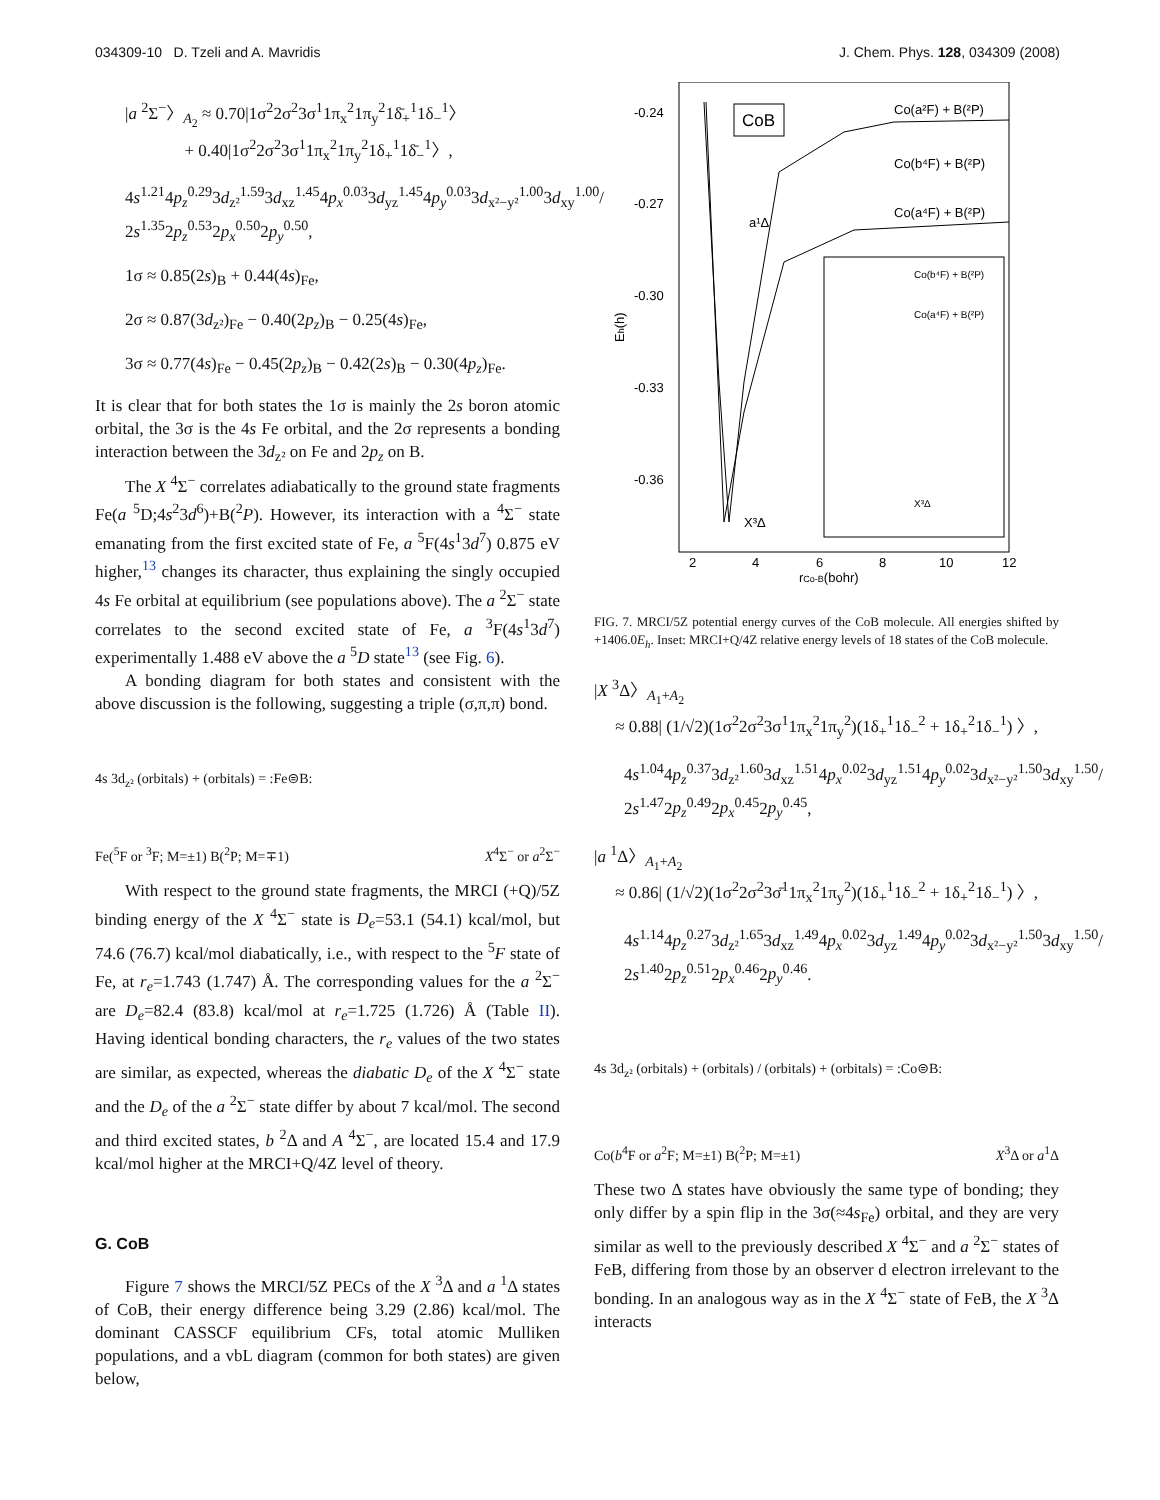034309-10 D. Tzeli and A. Mavridis J. Chem. Phys. 128, 034309 (2008)
|a <sup>2</sup>Σ<sup>−</sup>〉<sub>A<sub>2</sub></sub> ≈ 0.70|1σ<sup>2</sup>2σ<sup>2</sup>3σ<sup>1</sup>1π<sub>x</sub><sup>2</sup>1π<sub>y</sub><sup>2</sup>1δ̄<sub>+</sub><sup>1</sup>1δ<sub>−</sub><sup>1</sup>〉
+ 0.40|1σ<sup>2</sup>2σ<sup>2</sup>3σ<sup>1</sup>1π<sub>x</sub><sup>2</sup>1π<sub>y</sub><sup>2</sup>1δ<sub>+</sub><sup>1</sup>1δ̄<sub>−</sub><sup>1</sup>〉,
4s<sup>1.21</sup>4p<sub>z</sub><sup>0.29</sup>3d<sub>z²</sub><sup>1.59</sup>3d<sub>xz</sub><sup>1.45</sup>4p<sub>x</sub><sup>0.03</sup>3d<sub>yz</sub><sup>1.45</sup>4p<sub>y</sub><sup>0.03</sup>3d<sub>x²−y²</sub><sup>1.00</sup>3d<sub>xy</sub><sup>1.00</sup>/
2s<sup>1.35</sup>2p<sub>z</sub><sup>0.53</sup>2p<sub>x</sub><sup>0.50</sup>2p<sub>y</sub><sup>0.50</sup>,
1σ ≈ 0.85(2s)<sub>B</sub> + 0.44(4s)<sub>Fe</sub>,
2σ ≈ 0.87(3d<sub>z²</sub>)<sub>Fe</sub> − 0.40(2p<sub>z</sub>)<sub>B</sub> − 0.25(4s)<sub>Fe</sub>,
3σ ≈ 0.77(4s)<sub>Fe</sub> − 0.45(2p<sub>z</sub>)<sub>B</sub> − 0.42(2s)<sub>B</sub> − 0.30(4p<sub>z</sub>)<sub>Fe</sub>.
It is clear that for both states the 1σ is mainly the 2s boron atomic orbital, the 3σ is the 4s Fe orbital, and the 2σ represents a bonding interaction between the 3d<sub>z²</sub> on Fe and 2p<sub>z</sub> on B.
The X <sup>4</sup>Σ<sup>−</sup> correlates adiabatically to the ground state fragments Fe(a <sup>5</sup>D;4s<sup>2</sup>3d<sup>6</sup>)+B(<sup>2</sup>P). However, its interaction with a <sup>4</sup>Σ<sup>−</sup> state emanating from the first excited state of Fe, a <sup>5</sup>F(4s<sup>1</sup>3d<sup>7</sup>) 0.875 eV higher,<sup>13</sup> changes its character, thus explaining the singly occupied 4s Fe orbital at equilibrium (see populations above). The a <sup>2</sup>Σ<sup>−</sup> state correlates to the second excited state of Fe, a <sup>3</sup>F(4s<sup>1</sup>3d<sup>7</sup>) experimentally 1.488 eV above the a <sup>5</sup>D state<sup>13</sup> (see Fig. 6).
A bonding diagram for both states and consistent with the above discussion is the following, suggesting a triple (σ,π,π) bond.
4s 3d<sub>z²</sub> (orbitals) + (orbitals) = :Fe⊜B:
Fe(<sup>5</sup>F or <sup>3</sup>F; M=±1) B(<sup>2</sup>P; M=∓1) X<sup>4</sup>Σ<sup>−</sup> or a<sup>2</sup>Σ<sup>−</sup>
With respect to the ground state fragments, the MRCI (+Q)/5Z binding energy of the X <sup>4</sup>Σ<sup>−</sup> state is D<sub>e</sub>=53.1 (54.1) kcal/mol, but 74.6 (76.7) kcal/mol diabatically, i.e., with respect to the <sup>5</sup>F state of Fe, at r<sub>e</sub>=1.743 (1.747) Å. The corresponding values for the a <sup>2</sup>Σ<sup>−</sup> are D<sub>e</sub>=82.4 (83.8) kcal/mol at r<sub>e</sub>=1.725 (1.726) Å (Table II). Having identical bonding characters, the r<sub>e</sub> values of the two states are similar, as expected, whereas the diabatic D<sub>e</sub> of the X <sup>4</sup>Σ<sup>−</sup> state and the D<sub>e</sub> of the a <sup>2</sup>Σ<sup>−</sup> state differ by about 7 kcal/mol. The second and third excited states, b <sup>2</sup>Δ and A <sup>4</sup>Σ<sup>−</sup>, are located 15.4 and 17.9 kcal/mol higher at the MRCI+Q/4Z level of theory.
G. CoB
Figure 7 shows the MRCI/5Z PECs of the X <sup>3</sup>Δ and a <sup>1</sup>Δ states of CoB, their energy difference being 3.29 (2.86) kcal/mol. The dominant CASSCF equilibrium CFs, total atomic Mulliken populations, and a vbL diagram (common for both states) are given below,
-0.24
-0.27
-0.30
-0.33
-0.36
2
4
6
8
10
12
rCo-B(bohr)
Eh(h)
CoB
Co(a²F) + B(²P)
Co(b⁴F) + B(²P)
Co(a⁴F) + B(²P)
a¹Δ
X³Δ
Co(b⁴F) + B(²P)
Co(a⁴F) + B(²P)
X³Δ
FIG. 7. MRCI/5Z potential energy curves of the CoB molecule. All energies shifted by +1406.0E<sub>h</sub>. Inset: MRCI+Q/4Z relative energy levels of 18 states of the CoB molecule.
|X <sup>3</sup>Δ〉<sub>A<sub>1</sub>+A<sub>2</sub></sub>
≈ 0.88| (1/√2)(1σ<sup>2</sup>2σ<sup>2</sup>3σ<sup>1</sup>1π<sub>x</sub><sup>2</sup>1π<sub>y</sub><sup>2</sup>)(1δ<sub>+</sub><sup>1</sup>1δ<sub>−</sub><sup>2</sup> + 1δ<sub>+</sub><sup>2</sup>1δ<sub>−</sub><sup>1</sup>) 〉,
4s<sup>1.04</sup>4p<sub>z</sub><sup>0.37</sup>3d<sub>z²</sub><sup>1.60</sup>3d<sub>xz</sub><sup>1.51</sup>4p<sub>x</sub><sup>0.02</sup>3d<sub>yz</sub><sup>1.51</sup>4p<sub>y</sub><sup>0.02</sup>3d<sub>x²−y²</sub><sup>1.50</sup>3d<sub>xy</sub><sup>1.50</sup>/
2s<sup>1.47</sup>2p<sub>z</sub><sup>0.49</sup>2p<sub>x</sub><sup>0.45</sup>2p<sub>y</sub><sup>0.45</sup>,
|a <sup>1</sup>Δ〉<sub>A<sub>1</sub>+A<sub>2</sub></sub>
≈ 0.86| (1/√2)(1σ<sup>2</sup>2σ<sup>2</sup>3σ̄<sup>1</sup>1π<sub>x</sub><sup>2</sup>1π<sub>y</sub><sup>2</sup>)(1δ<sub>+</sub><sup>1</sup>1δ<sub>−</sub><sup>2</sup> + 1δ<sub>+</sub><sup>2</sup>1δ<sub>−</sub><sup>1</sup>) 〉,
4s<sup>1.14</sup>4p<sub>z</sub><sup>0.27</sup>3d<sub>z²</sub><sup>1.65</sup>3d<sub>xz</sub><sup>1.49</sup>4p<sub>x</sub><sup>0.02</sup>3d<sub>yz</sub><sup>1.49</sup>4p<sub>y</sub><sup>0.02</sup>3d<sub>x²−y²</sub><sup>1.50</sup>3d<sub>xy</sub><sup>1.50</sup>/
2s<sup>1.40</sup>2p<sub>z</sub><sup>0.51</sup>2p<sub>x</sub><sup>0.46</sup>2p<sub>y</sub><sup>0.46</sup>.
4s 3d<sub>z²</sub> (orbitals) + (orbitals) / (orbitals) + (orbitals) = :Co⊜B:
Co(b<sup>4</sup>F or a<sup>2</sup>F; M=±1) B(<sup>2</sup>P; M=±1) X<sup>3</sup>Δ or a<sup>1</sup>Δ
These two Δ states have obviously the same type of bonding; they only differ by a spin flip in the 3σ(≈4s<sub>Fe</sub>) orbital, and they are very similar as well to the previously described X <sup>4</sup>Σ<sup>−</sup> and a <sup>2</sup>Σ<sup>−</sup> states of FeB, differing from those by an observer d electron irrelevant to the bonding. In an analogous way as in the X <sup>4</sup>Σ<sup>−</sup> state of FeB, the X <sup>3</sup>Δ interacts